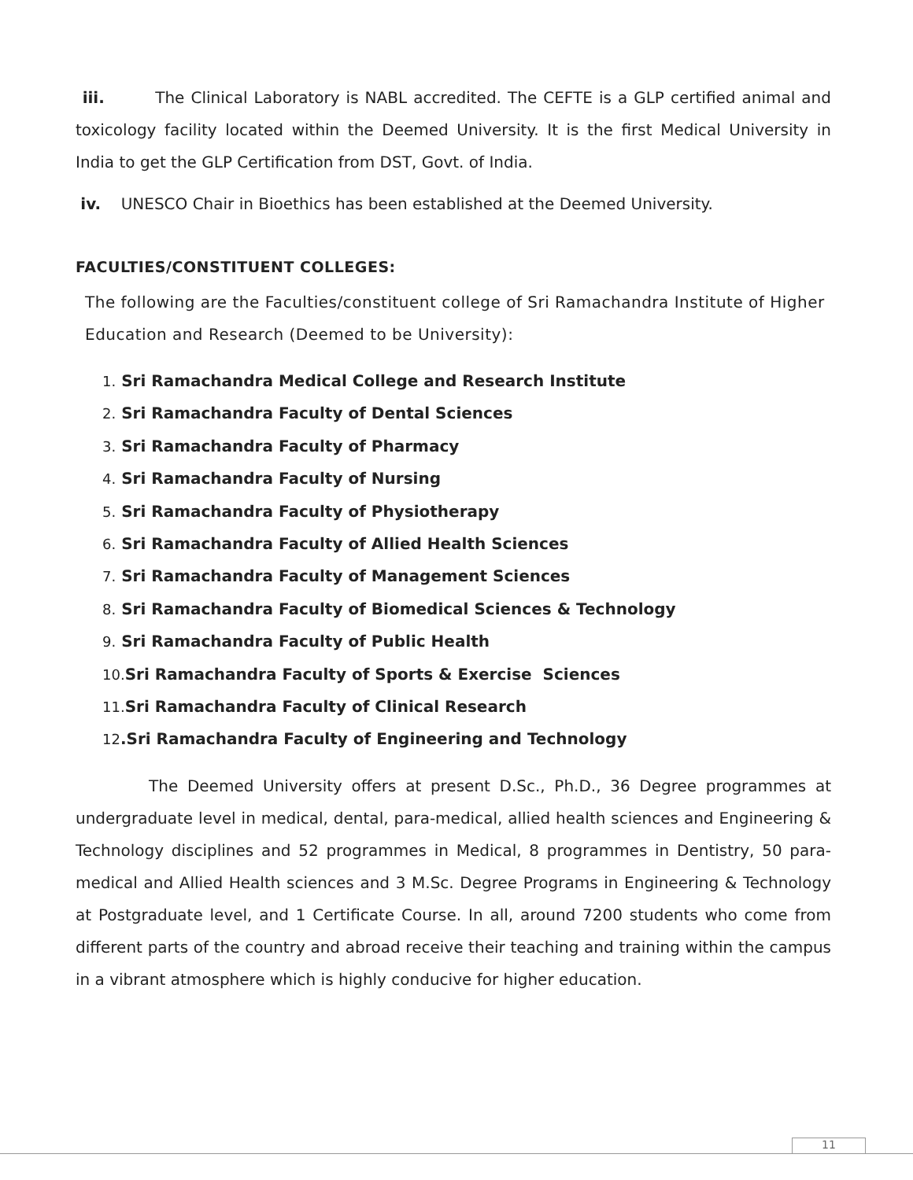iii. The Clinical Laboratory is NABL accredited. The CEFTE is a GLP certified animal and toxicology facility located within the Deemed University. It is the first Medical University in India to get the GLP Certification from DST, Govt. of India.
iv. UNESCO Chair in Bioethics has been established at the Deemed University.
FACULTIES/CONSTITUENT COLLEGES:
The following are the Faculties/constituent college of Sri Ramachandra Institute of Higher Education and Research (Deemed to be University):
1. Sri Ramachandra Medical College and Research Institute
2. Sri Ramachandra Faculty of Dental Sciences
3. Sri Ramachandra Faculty of Pharmacy
4. Sri Ramachandra Faculty of Nursing
5. Sri Ramachandra Faculty of Physiotherapy
6. Sri Ramachandra Faculty of Allied Health Sciences
7. Sri Ramachandra Faculty of Management Sciences
8. Sri Ramachandra Faculty of Biomedical Sciences & Technology
9. Sri Ramachandra Faculty of Public Health
10. Sri Ramachandra Faculty of Sports & Exercise Sciences
11. Sri Ramachandra Faculty of Clinical Research
12.Sri Ramachandra Faculty of Engineering and Technology
The Deemed University offers at present D.Sc., Ph.D., 36 Degree programmes at undergraduate level in medical, dental, para-medical, allied health sciences and Engineering & Technology disciplines and 52 programmes in Medical, 8 programmes in Dentistry, 50 para-medical and Allied Health sciences and 3 M.Sc. Degree Programs in Engineering & Technology at Postgraduate level, and 1 Certificate Course. In all, around 7200 students who come from different parts of the country and abroad receive their teaching and training within the campus in a vibrant atmosphere which is highly conducive for higher education.
11